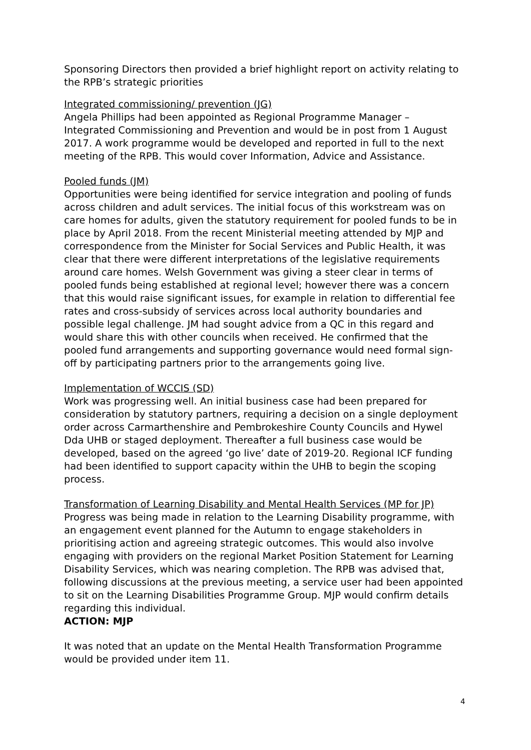Sponsoring Directors then provided a brief highlight report on activity relating to the RPB’s strategic priorities
Integrated commissioning/ prevention (JG)
Angela Phillips had been appointed as Regional Programme Manager – Integrated Commissioning and Prevention and would be in post from 1 August 2017. A work programme would be developed and reported in full to the next meeting of the RPB. This would cover Information, Advice and Assistance.
Pooled funds (JM)
Opportunities were being identified for service integration and pooling of funds across children and adult services. The initial focus of this workstream was on care homes for adults, given the statutory requirement for pooled funds to be in place by April 2018. From the recent Ministerial meeting attended by MJP and correspondence from the Minister for Social Services and Public Health, it was clear that there were different interpretations of the legislative requirements around care homes. Welsh Government was giving a steer clear in terms of pooled funds being established at regional level; however there was a concern that this would raise significant issues, for example in relation to differential fee rates and cross-subsidy of services across local authority boundaries and possible legal challenge. JM had sought advice from a QC in this regard and would share this with other councils when received. He confirmed that the pooled fund arrangements and supporting governance would need formal sign-off by participating partners prior to the arrangements going live.
Implementation of WCCIS (SD)
Work was progressing well. An initial business case had been prepared for consideration by statutory partners, requiring a decision on a single deployment order across Carmarthenshire and Pembrokeshire County Councils and Hywel Dda UHB or staged deployment. Thereafter a full business case would be developed, based on the agreed ‘go live’ date of 2019-20. Regional ICF funding had been identified to support capacity within the UHB to begin the scoping process.
Transformation of Learning Disability and Mental Health Services (MP for JP)
Progress was being made in relation to the Learning Disability programme, with an engagement event planned for the Autumn to engage stakeholders in prioritising action and agreeing strategic outcomes. This would also involve engaging with providers on the regional Market Position Statement for Learning Disability Services, which was nearing completion. The RPB was advised that, following discussions at the previous meeting, a service user had been appointed to sit on the Learning Disabilities Programme Group. MJP would confirm details regarding this individual.
ACTION: MJP
It was noted that an update on the Mental Health Transformation Programme would be provided under item 11.
4